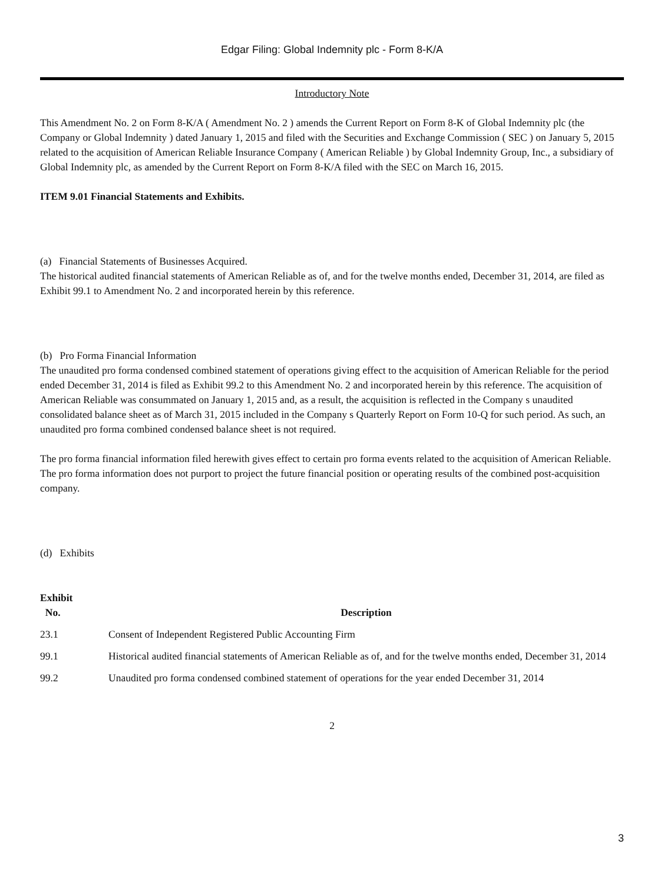Edgar Filing: Global Indemnity plc - Form 8-K/A
Introductory Note
This Amendment No. 2 on Form 8-K/A ( Amendment No. 2 ) amends the Current Report on Form 8-K of Global Indemnity plc (the Company or Global Indemnity ) dated January 1, 2015 and filed with the Securities and Exchange Commission ( SEC ) on January 5, 2015 related to the acquisition of American Reliable Insurance Company ( American Reliable ) by Global Indemnity Group, Inc., a subsidiary of Global Indemnity plc, as amended by the Current Report on Form 8-K/A filed with the SEC on March 16, 2015.
ITEM 9.01 Financial Statements and Exhibits.
(a) Financial Statements of Businesses Acquired.
The historical audited financial statements of American Reliable as of, and for the twelve months ended, December 31, 2014, are filed as Exhibit 99.1 to Amendment No. 2 and incorporated herein by this reference.
(b) Pro Forma Financial Information
The unaudited pro forma condensed combined statement of operations giving effect to the acquisition of American Reliable for the period ended December 31, 2014 is filed as Exhibit 99.2 to this Amendment No. 2 and incorporated herein by this reference. The acquisition of American Reliable was consummated on January 1, 2015 and, as a result, the acquisition is reflected in the Company s unaudited consolidated balance sheet as of March 31, 2015 included in the Company s Quarterly Report on Form 10-Q for such period. As such, an unaudited pro forma combined condensed balance sheet is not required.
The pro forma financial information filed herewith gives effect to certain pro forma events related to the acquisition of American Reliable. The pro forma information does not purport to project the future financial position or operating results of the combined post-acquisition company.
(d) Exhibits
| Exhibit No. | Description |
| --- | --- |
| 23.1 | Consent of Independent Registered Public Accounting Firm |
| 99.1 | Historical audited financial statements of American Reliable as of, and for the twelve months ended, December 31, 2014 |
| 99.2 | Unaudited pro forma condensed combined statement of operations for the year ended December 31, 2014 |
2
3